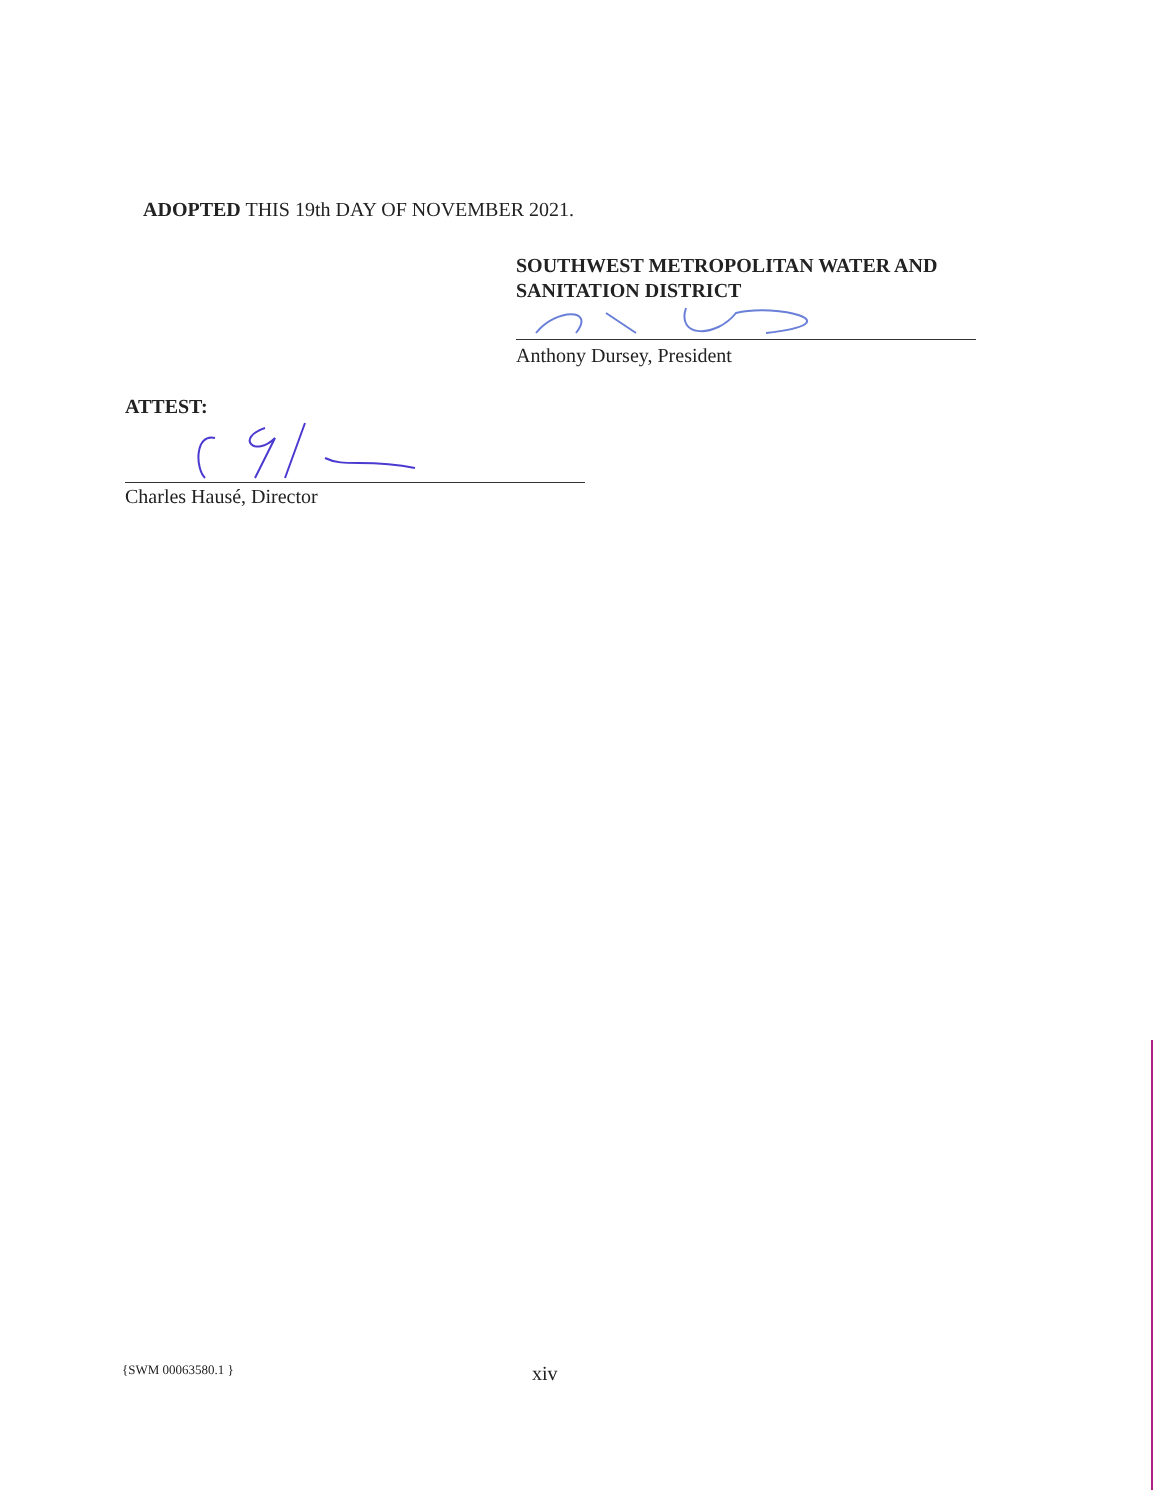ADOPTED THIS 19th DAY OF NOVEMBER 2021.
SOUTHWEST METROPOLITAN WATER AND SANITATION DISTRICT
Anthony Dursey, President
ATTEST:
Charles Hausé, Director
{SWM 00063580.1 } xiv